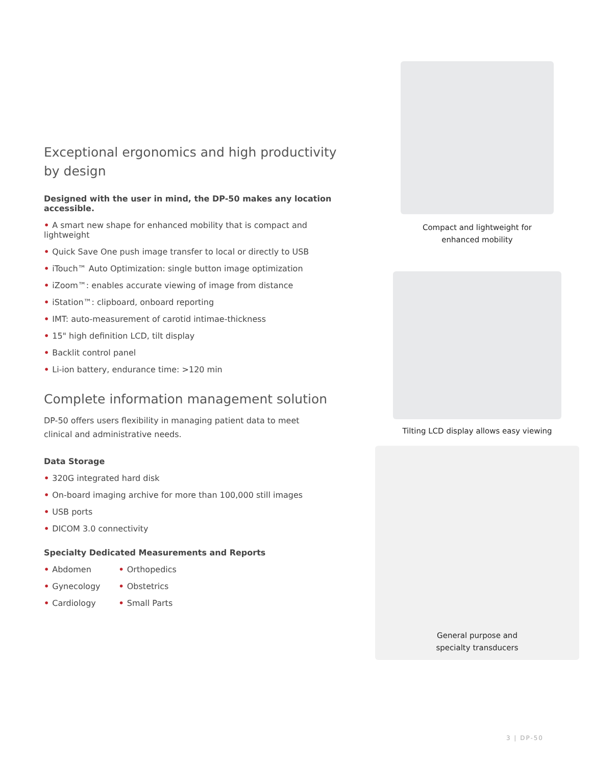Exceptional ergonomics and high productivity
by design
Designed with the user in mind, the DP-50 makes any location accessible.
• A smart new shape for enhanced mobility that is compact and lightweight
• Quick Save One push image transfer to local or directly to USB
• iTouch™ Auto Optimization: single button image optimization
• iZoom™: enables accurate viewing of image from distance
• iStation™: clipboard, onboard reporting
• IMT: auto-measurement of carotid intimae-thickness
• 15" high definition LCD, tilt display
• Backlit control panel
• Li-ion battery, endurance time: >120 min
Complete information management solution
DP-50 offers users flexibility in managing patient data to meet
clinical and administrative needs.
Data Storage
• 320G integrated hard disk
• On-board imaging archive for more than 100,000 still images
• USB ports
• DICOM 3.0 connectivity
Specialty Dedicated Measurements and Reports
• Abdomen
• Gynecology
• Cardiology
• Orthopedics
• Obstetrics
• Small Parts
Compact and lightweight for
enhanced mobility
Tilting LCD display allows easy viewing
General purpose and
specialty transducers
3 | DP-50